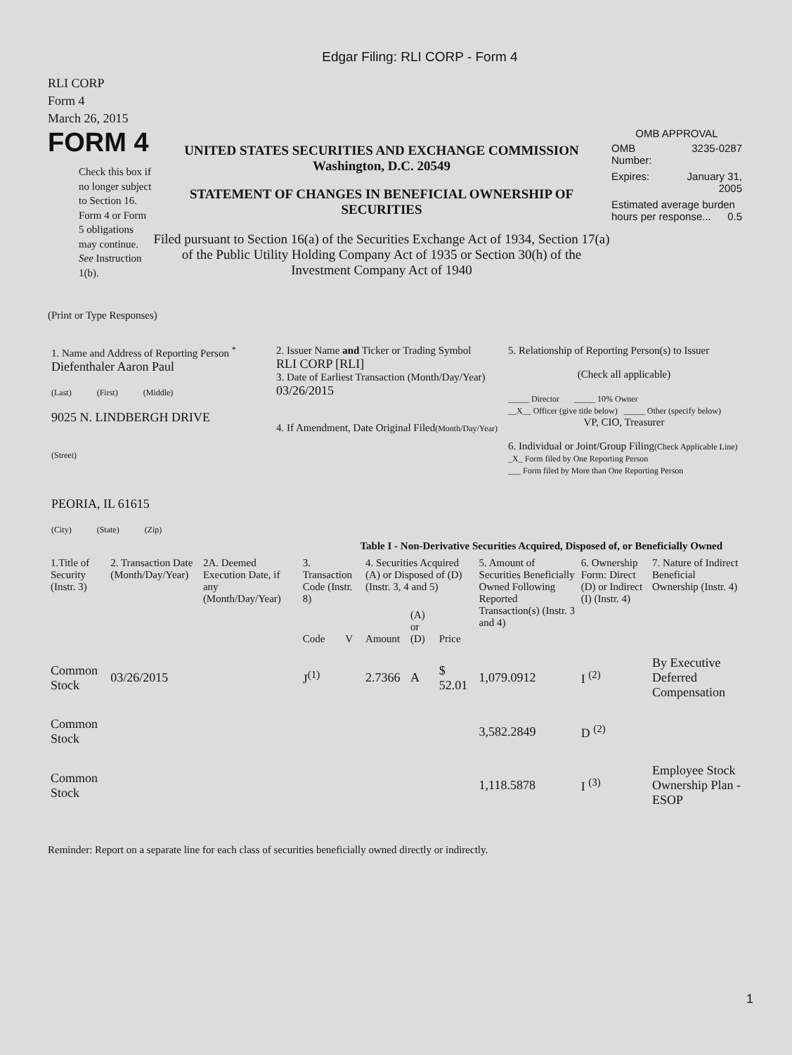Edgar Filing: RLI CORP - Form 4
RLI CORP
Form 4
March 26, 2015
FORM 4
Check this box if no longer subject to Section 16. Form 4 or Form 5 obligations may continue. See Instruction 1(b).
UNITED STATES SECURITIES AND EXCHANGE COMMISSION
Washington, D.C. 20549
STATEMENT OF CHANGES IN BENEFICIAL OWNERSHIP OF SECURITIES
Filed pursuant to Section 16(a) of the Securities Exchange Act of 1934, Section 17(a) of the Public Utility Holding Company Act of 1935 or Section 30(h) of the Investment Company Act of 1940
OMB APPROVAL
| OMB Number: | 3235-0287 |
| Expires: | January 31, 2005 |
| Estimated average burden hours per response... 0.5 | |
(Print or Type Responses)
| 1. Name and Address of Reporting Person <sup>*</sup> Diefenthaler Aaron Paul (Last) (First) (Middle) 9025 N. LINDBERGH DRIVE (Street) PEORIA, IL 61615 (City) (State) (Zip) | 2. Issuer Name and Ticker or Trading Symbol RLI CORP [RLI] 3. Date of Earliest Transaction (Month/Day/Year) 03/26/2015 4. If Amendment, Date Original Filed (Month/Day/Year) | 5. Relationship of Reporting Person(s) to Issuer (Check all applicable) _____ Director _____ 10% Owner __X__ Officer (give title below) _____ Other (specify below) VP, CIO, Treasurer 6. Individual or Joint/Group Filing (Check Applicable Line) _X_ Form filed by One Reporting Person ___ Form filed by More than One Reporting Person |
Table I - Non-Derivative Securities Acquired, Disposed of, or Beneficially Owned
| 1.Title of Security (Instr. 3) | 2. Transaction Date (Month/Day/Year) | 2A. Deemed Execution Date, if any (Month/Day/Year) | 3. Transaction Code (Instr. 8) | | 4. Securities Acquired (A) or Disposed of (D) (Instr. 3, 4 and 5) | | | 5. Amount of Securities Beneficially Owned Following Reported Transaction(s) (Instr. 3 and 4) | 6. Ownership Form: Direct (D) or Indirect (I) (Instr. 4) | 7. Nature of Indirect Beneficial Ownership (Instr. 4) |
| --- | --- | --- | --- | --- | --- | --- | --- | --- | --- | --- |
| | | | Code | V | Amount | (A) or (D) | Price | | | |
| Common Stock | 03/26/2015 | | J<sup>(1)</sup> | | 2.7366 | A | $ 52.01 | 1,079.0912 | I <sup>(2)</sup> | By Executive Deferred Compensation |
| Common Stock | | | | | | | | 3,582.2849 | D <sup>(2)</sup> | |
| Common Stock | | | | | | | | 1,118.5878 | I <sup>(3)</sup> | Employee Stock Ownership Plan - ESOP |
Reminder: Report on a separate line for each class of securities beneficially owned directly or indirectly.
1